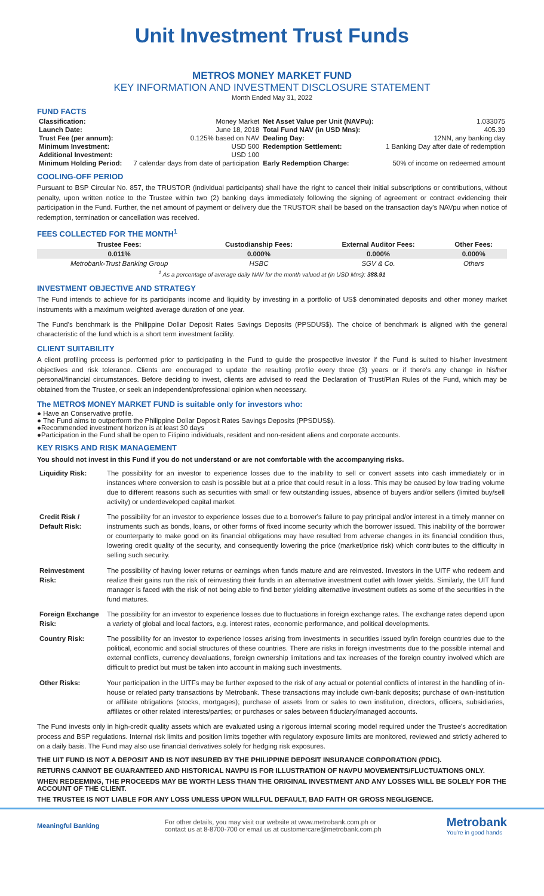Unit Investment Trust Funds
METRO$ MONEY MARKET FUND
KEY INFORMATION AND INVESTMENT DISCLOSURE STATEMENT
Month Ended May 31, 2022
FUND FACTS
| Classification: | Money Market | Net Asset Value per Unit (NAVPu): | 1.033075 |
| Launch Date: | June 18, 2018 | Total Fund NAV (in USD Mns): | 405.39 |
| Trust Fee (per annum): | 0.125% based on NAV | Dealing Day: | 12NN, any banking day |
| Minimum Investment: | USD 500 | Redemption Settlement: | 1 Banking Day after date of redemption |
| Additional Investment: | USD 100 | | |
| Minimum Holding Period: | 7 calendar days from date of participation | Early Redemption Charge: | 50% of income on redeemed amount |
COOLING-OFF PERIOD
Pursuant to BSP Circular No. 857, the TRUSTOR (individual participants) shall have the right to cancel their initial subscriptions or contributions, without penalty, upon written notice to the Trustee within two (2) banking days immediately following the signing of agreement or contract evidencing their participation in the Fund. Further, the net amount of payment or delivery due the TRUSTOR shall be based on the transaction day's NAVpu when notice of redemption, termination or cancellation was received.
FEES COLLECTED FOR THE MONTH<sup>1</sup>
| Trustee Fees: | Custodianship Fees: | External Auditor Fees: | Other Fees: |
| --- | --- | --- | --- |
| 0.011% | 0.000% | 0.000% | 0.000% |
| Metrobank-Trust Banking Group | HSBC | SGV & Co. | Others |
| <sup>1</sup> As a percentage of average daily NAV for the month valued at (in USD Mns): 388.91 | | | |
INVESTMENT OBJECTIVE AND STRATEGY
The Fund intends to achieve for its participants income and liquidity by investing in a portfolio of US$ denominated deposits and other money market instruments with a maximum weighted average duration of one year.
The Fund's benchmark is the Philippine Dollar Deposit Rates Savings Deposits (PPSDUS$). The choice of benchmark is aligned with the general characteristic of the fund which is a short term investment facility.
CLIENT SUITABILITY
A client profiling process is performed prior to participating in the Fund to guide the prospective investor if the Fund is suited to his/her investment objectives and risk tolerance. Clients are encouraged to update the resulting profile every three (3) years or if there's any change in his/her personal/financial circumstances. Before deciding to invest, clients are advised to read the Declaration of Trust/Plan Rules of the Fund, which may be obtained from the Trustee, or seek an independent/professional opinion when necessary.
The METRO$ MONEY MARKET FUND is suitable only for investors who:
● Have an Conservative profile.
● The Fund aims to outperform the Philippine Dollar Deposit Rates Savings Deposits (PPSDUS$).
●Recommended investment horizon is at least 30 days
●Participation in the Fund shall be open to Filipino individuals, resident and non-resident aliens and corporate accounts.
KEY RISKS AND RISK MANAGEMENT
You should not invest in this Fund if you do not understand or are not comfortable with the accompanying risks.
| Liquidity Risk: | The possibility for an investor to experience losses due to the inability to sell or convert assets into cash immediately or in instances where conversion to cash is possible but at a price that could result in a loss. This may be caused by low trading volume due to different reasons such as securities with small or few outstanding issues, absence of buyers and/or sellers (limited buy/sell activity) or underdeveloped capital market. |
| Credit Risk / Default Risk: | The possibility for an investor to experience losses due to a borrower's failure to pay principal and/or interest in a timely manner on instruments such as bonds, loans, or other forms of fixed income security which the borrower issued. This inability of the borrower or counterparty to make good on its financial obligations may have resulted from adverse changes in its financial condition thus, lowering credit quality of the security, and consequently lowering the price (market/price risk) which contributes to the difficulty in selling such security. |
| Reinvestment Risk: | The possibility of having lower returns or earnings when funds mature and are reinvested. Investors in the UITF who redeem and realize their gains run the risk of reinvesting their funds in an alternative investment outlet with lower yields. Similarly, the UIT fund manager is faced with the risk of not being able to find better yielding alternative investment outlets as some of the securities in the fund matures. |
| Foreign Exchange Risk: | The possibility for an investor to experience losses due to fluctuations in foreign exchange rates. The exchange rates depend upon a variety of global and local factors, e.g. interest rates, economic performance, and political developments. |
| Country Risk: | The possibility for an investor to experience losses arising from investments in securities issued by/in foreign countries due to the political, economic and social structures of these countries. There are risks in foreign investments due to the possible internal and external conflicts, currency devaluations, foreign ownership limitations and tax increases of the foreign country involved which are difficult to predict but must be taken into account in making such investments. |
| Other Risks: | Your participation in the UITFs may be further exposed to the risk of any actual or potential conflicts of interest in the handling of in-house or related party transactions by Metrobank. These transactions may include own-bank deposits; purchase of own-institution or affiliate obligations (stocks, mortgages); purchase of assets from or sales to own institution, directors, officers, subsidiaries, affiliates or other related interests/parties; or purchases or sales between fiduciary/managed accounts. |
The Fund invests only in high-credit quality assets which are evaluated using a rigorous internal scoring model required under the Trustee's accreditation process and BSP regulations. Internal risk limits and position limits together with regulatory exposure limits are monitored, reviewed and strictly adhered to on a daily basis. The Fund may also use financial derivatives solely for hedging risk exposures.
THE UIT FUND IS NOT A DEPOSIT AND IS NOT INSURED BY THE PHILIPPINE DEPOSIT INSURANCE CORPORATION (PDIC).
RETURNS CANNOT BE GUARANTEED AND HISTORICAL NAVPU IS FOR ILLUSTRATION OF NAVPU MOVEMENTS/FLUCTUATIONS ONLY.
WHEN REDEEMING, THE PROCEEDS MAY BE WORTH LESS THAN THE ORIGINAL INVESTMENT AND ANY LOSSES WILL BE SOLELY FOR THE ACCOUNT OF THE CLIENT.
THE TRUSTEE IS NOT LIABLE FOR ANY LOSS UNLESS UPON WILLFUL DEFAULT, BAD FAITH OR GROSS NEGLIGENCE.
Meaningful Banking
For other details, you may visit our website at www.metrobank.com.ph or
contact us at 8-8700-700 or email us at customercare@metrobank.com.ph
Metrobank
You're in good hands